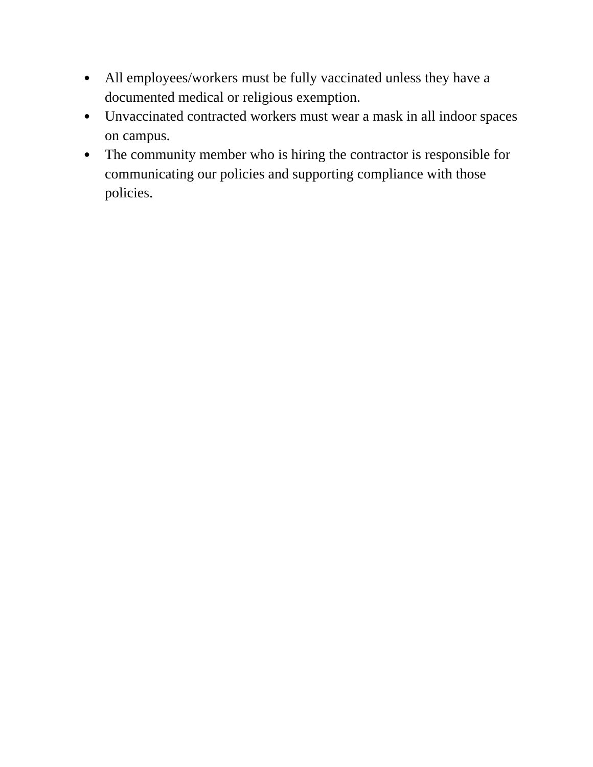● All employees/workers must be fully vaccinated unless they have a documented medical or religious exemption.
● Unvaccinated contracted workers must wear a mask in all indoor spaces on campus.
● The community member who is hiring the contractor is responsible for communicating our policies and supporting compliance with those policies.